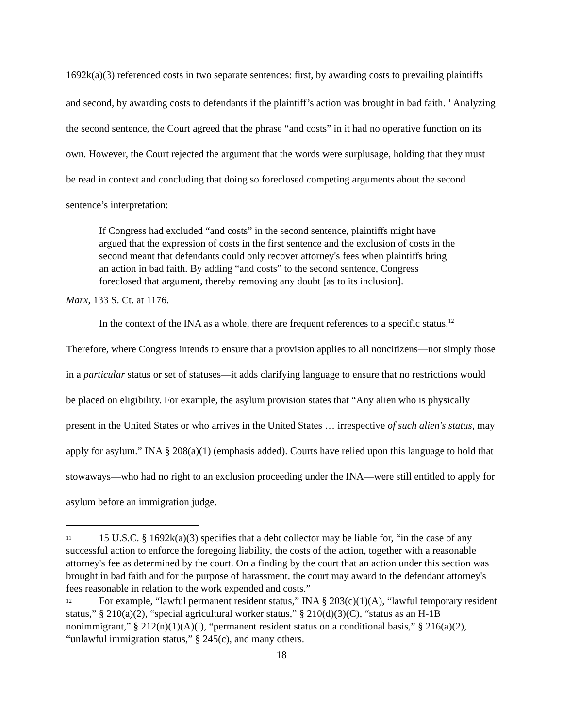1692k(a)(3) referenced costs in two separate sentences: first, by awarding costs to prevailing plaintiffs and second, by awarding costs to defendants if the plaintiff’s action was brought in bad faith.<sup>11</sup> Analyzing the second sentence, the Court agreed that the phrase “and costs” in it had no operative function on its own. However, the Court rejected the argument that the words were surplusage, holding that they must be read in context and concluding that doing so foreclosed competing arguments about the second sentence’s interpretation:
If Congress had excluded “and costs” in the second sentence, plaintiffs might have argued that the expression of costs in the first sentence and the exclusion of costs in the second meant that defendants could only recover attorney's fees when plaintiffs bring an action in bad faith. By adding “and costs” to the second sentence, Congress foreclosed that argument, thereby removing any doubt [as to its inclusion].
Marx, 133 S. Ct. at 1176.
In the context of the INA as a whole, there are frequent references to a specific status.<sup>12</sup> Therefore, where Congress intends to ensure that a provision applies to all noncitizens—not simply those in a particular status or set of statuses—it adds clarifying language to ensure that no restrictions would be placed on eligibility. For example, the asylum provision states that “Any alien who is physically present in the United States or who arrives in the United States … irrespective of such alien's status, may apply for asylum.” INA § 208(a)(1) (emphasis added). Courts have relied upon this language to hold that stowaways—who had no right to an exclusion proceeding under the INA—were still entitled to apply for asylum before an immigration judge.
11 15 U.S.C. § 1692k(a)(3) specifies that a debt collector may be liable for, “in the case of any successful action to enforce the foregoing liability, the costs of the action, together with a reasonable attorney's fee as determined by the court. On a finding by the court that an action under this section was brought in bad faith and for the purpose of harassment, the court may award to the defendant attorney's fees reasonable in relation to the work expended and costs.”
12 For example, “lawful permanent resident status,” INA § 203(c)(1)(A), “lawful temporary resident status,” § 210(a)(2), “special agricultural worker status,” § 210(d)(3)(C), “status as an H-1B nonimmigrant,” § 212(n)(1)(A)(i), “permanent resident status on a conditional basis,” § 216(a)(2), “unlawful immigration status,” § 245(c), and many others.
18